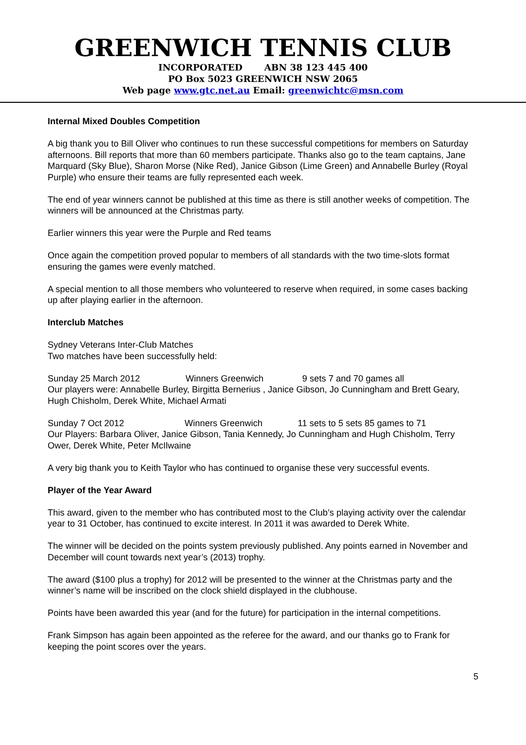GREENWICH TENNIS CLUB
INCORPORATED ABN 38 123 445 400
PO Box 5023 GREENWICH NSW 2065
Web page www.gtc.net.au Email: greenwichtc@msn.com
Internal Mixed Doubles Competition
A big thank you to Bill Oliver who continues to run these successful competitions for members on Saturday afternoons. Bill reports that more than 60 members participate. Thanks also go to the team captains, Jane Marquard (Sky Blue), Sharon Morse (Nike Red), Janice Gibson (Lime Green) and Annabelle Burley (Royal Purple) who ensure their teams are fully represented each week.
The end of year winners cannot be published at this time as there is still another weeks of competition. The winners will be announced at the Christmas party.
Earlier winners this year were the Purple and Red teams
Once again the competition proved popular to members of all standards with the two time-slots format ensuring the games were evenly matched.
A special mention to all those members who volunteered to reserve when required, in some cases backing up after playing earlier in the afternoon.
Interclub Matches
Sydney Veterans Inter-Club Matches
Two matches have been successfully held:
Sunday 25 March 2012 Winners Greenwich 9 sets 7 and 70 games all
Our players were: Annabelle Burley, Birgitta Bernerius , Janice Gibson, Jo Cunningham and Brett Geary, Hugh Chisholm, Derek White, Michael Armati
Sunday 7 Oct 2012 Winners Greenwich 11 sets to 5 sets 85 games to 71
Our Players: Barbara Oliver, Janice Gibson, Tania Kennedy, Jo Cunningham and Hugh Chisholm, Terry Ower, Derek White, Peter McIlwaine
A very big thank you to Keith Taylor who has continued to organise these very successful events.
Player of the Year Award
This award, given to the member who has contributed most to the Club’s playing activity over the calendar year to 31 October, has continued to excite interest. In 2011 it was awarded to Derek White.
The winner will be decided on the points system previously published. Any points earned in November and December will count towards next year’s (2013) trophy.
The award ($100 plus a trophy) for 2012 will be presented to the winner at the Christmas party and the winner’s name will be inscribed on the clock shield displayed in the clubhouse.
Points have been awarded this year (and for the future) for participation in the internal competitions.
Frank Simpson has again been appointed as the referee for the award, and our thanks go to Frank for keeping the point scores over the years.
5